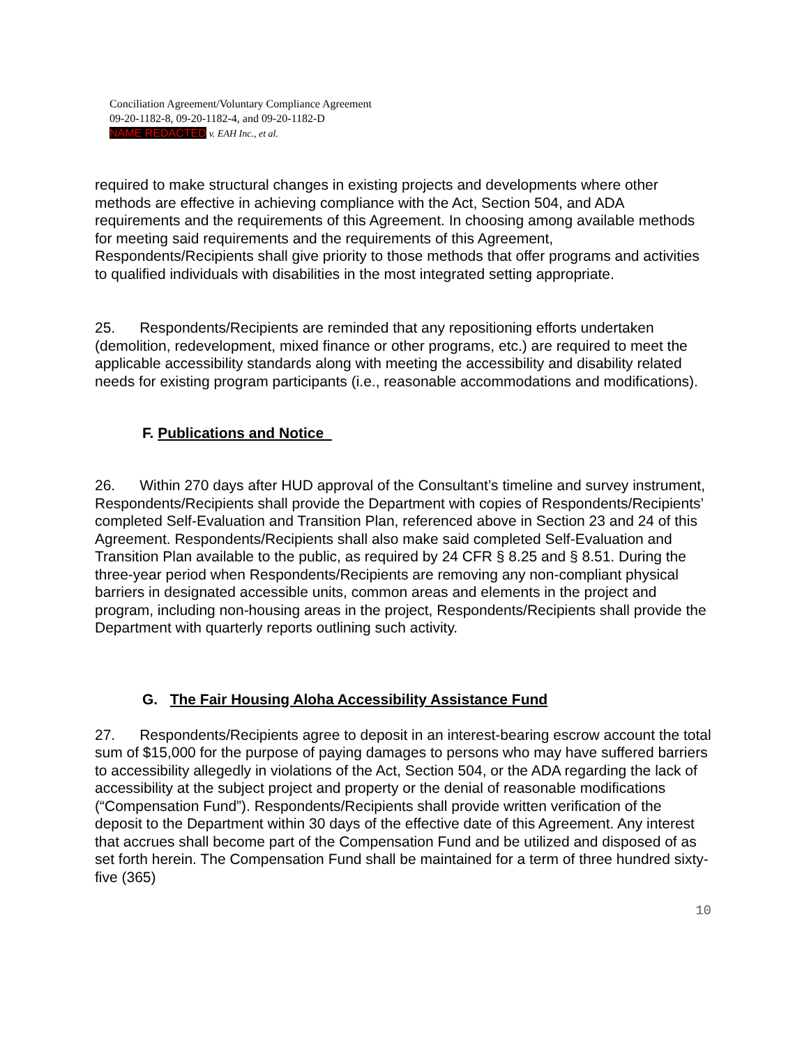Conciliation Agreement/Voluntary Compliance Agreement
09-20-1182-8, 09-20-1182-4, and 09-20-1182-D
NAME REDACTED v. EAH Inc., et al.
required to make structural changes in existing projects and developments where other methods are effective in achieving compliance with the Act, Section 504, and ADA requirements and the requirements of this Agreement. In choosing among available methods for meeting said requirements and the requirements of this Agreement, Respondents/Recipients shall give priority to those methods that offer programs and activities to qualified individuals with disabilities in the most integrated setting appropriate.
25. Respondents/Recipients are reminded that any repositioning efforts undertaken (demolition, redevelopment, mixed finance or other programs, etc.) are required to meet the applicable accessibility standards along with meeting the accessibility and disability related needs for existing program participants (i.e., reasonable accommodations and modifications).
F. Publications and Notice
26. Within 270 days after HUD approval of the Consultant’s timeline and survey instrument, Respondents/Recipients shall provide the Department with copies of Respondents/Recipients’ completed Self-Evaluation and Transition Plan, referenced above in Section 23 and 24 of this Agreement. Respondents/Recipients shall also make said completed Self-Evaluation and Transition Plan available to the public, as required by 24 CFR § 8.25 and § 8.51. During the three-year period when Respondents/Recipients are removing any non-compliant physical barriers in designated accessible units, common areas and elements in the project and program, including non-housing areas in the project, Respondents/Recipients shall provide the Department with quarterly reports outlining such activity.
G. The Fair Housing Aloha Accessibility Assistance Fund
27. Respondents/Recipients agree to deposit in an interest-bearing escrow account the total sum of $15,000 for the purpose of paying damages to persons who may have suffered barriers to accessibility allegedly in violations of the Act, Section 504, or the ADA regarding the lack of accessibility at the subject project and property or the denial of reasonable modifications (“Compensation Fund”). Respondents/Recipients shall provide written verification of the deposit to the Department within 30 days of the effective date of this Agreement. Any interest that accrues shall become part of the Compensation Fund and be utilized and disposed of as set forth herein. The Compensation Fund shall be maintained for a term of three hundred sixty-five (365)
10